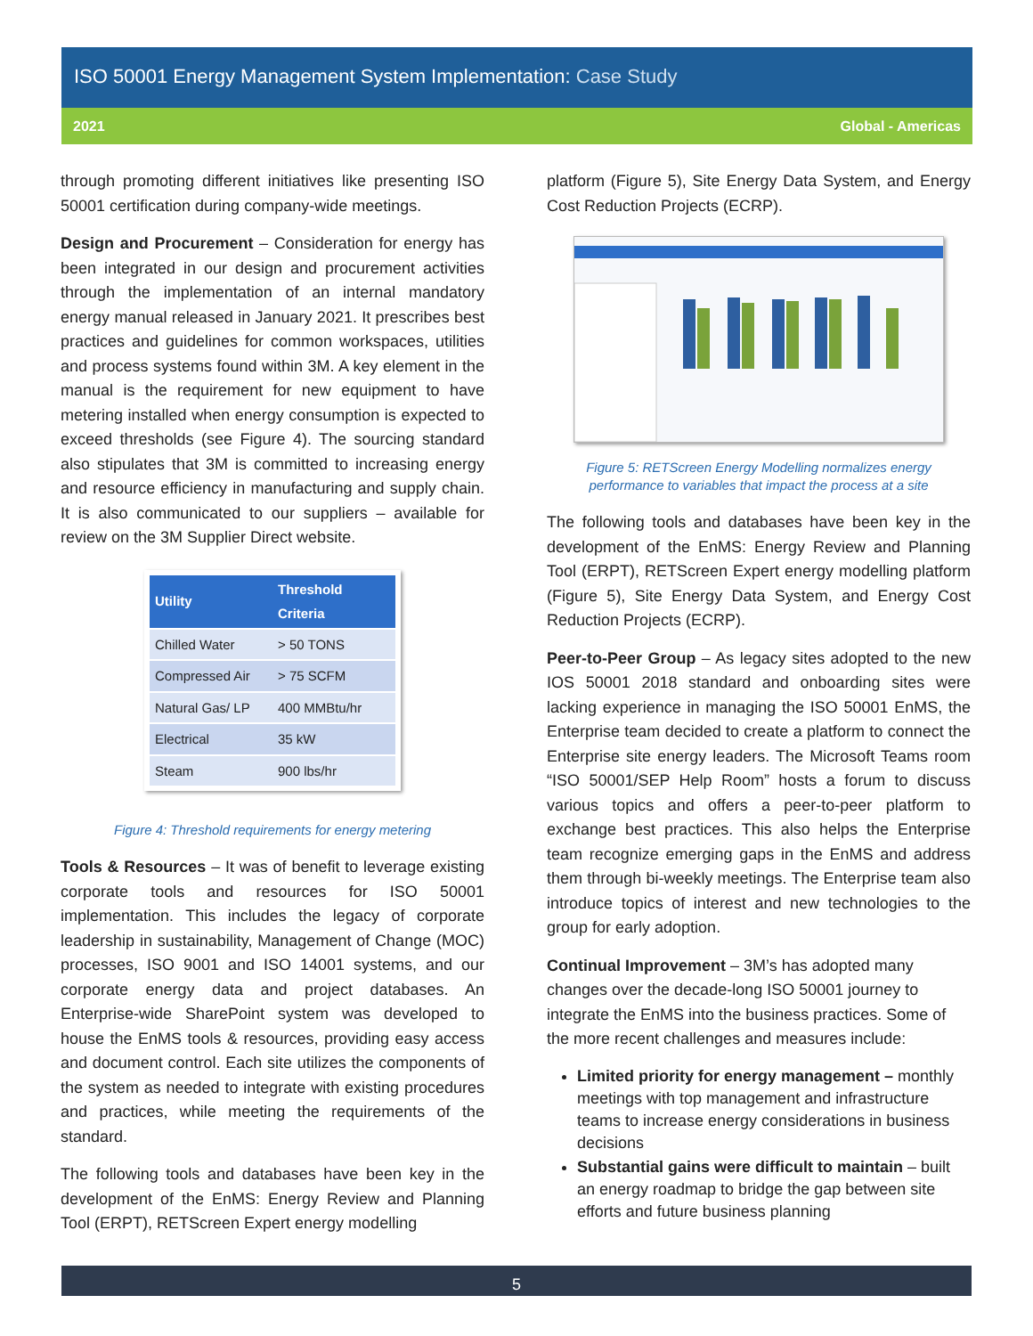ISO 50001 Energy Management System Implementation: Case Study
2021 Global - Americas
through promoting different initiatives like presenting ISO 50001 certification during company-wide meetings.
Design and Procurement – Consideration for energy has been integrated in our design and procurement activities through the implementation of an internal mandatory energy manual released in January 2021. It prescribes best practices and guidelines for common workspaces, utilities and process systems found within 3M. A key element in the manual is the requirement for new equipment to have metering installed when energy consumption is expected to exceed thresholds (see Figure 4). The sourcing standard also stipulates that 3M is committed to increasing energy and resource efficiency in manufacturing and supply chain. It is also communicated to our suppliers – available for review on the 3M Supplier Direct website.
| Utility | Threshold Criteria |
| --- | --- |
| Chilled Water | > 50 TONS |
| Compressed Air | > 75 SCFM |
| Natural Gas/ LP | 400 MMBtu/hr |
| Electrical | 35 kW |
| Steam | 900 lbs/hr |
Figure 4: Threshold requirements for energy metering
Tools & Resources – It was of benefit to leverage existing corporate tools and resources for ISO 50001 implementation. This includes the legacy of corporate leadership in sustainability, Management of Change (MOC) processes, ISO 9001 and ISO 14001 systems, and our corporate energy data and project databases. An Enterprise-wide SharePoint system was developed to house the EnMS tools & resources, providing easy access and document control. Each site utilizes the components of the system as needed to integrate with existing procedures and practices, while meeting the requirements of the standard.
The following tools and databases have been key in the development of the EnMS: Energy Review and Planning Tool (ERPT), RETScreen Expert energy modelling
platform (Figure 5), Site Energy Data System, and Energy Cost Reduction Projects (ECRP).
Figure 5: RETScreen Energy Modelling normalizes energy performance to variables that impact the process at a site
The following tools and databases have been key in the development of the EnMS: Energy Review and Planning Tool (ERPT), RETScreen Expert energy modelling platform (Figure 5), Site Energy Data System, and Energy Cost Reduction Projects (ECRP).
Peer-to-Peer Group – As legacy sites adopted to the new IOS 50001 2018 standard and onboarding sites were lacking experience in managing the ISO 50001 EnMS, the Enterprise team decided to create a platform to connect the Enterprise site energy leaders. The Microsoft Teams room “ISO 50001/SEP Help Room” hosts a forum to discuss various topics and offers a peer-to-peer platform to exchange best practices. This also helps the Enterprise team recognize emerging gaps in the EnMS and address them through bi-weekly meetings. The Enterprise team also introduce topics of interest and new technologies to the group for early adoption.
Continual Improvement – 3M’s has adopted many changes over the decade-long ISO 50001 journey to integrate the EnMS into the business practices. Some of the more recent challenges and measures include:
Limited priority for energy management – monthly meetings with top management and infrastructure teams to increase energy considerations in business decisions
Substantial gains were difficult to maintain – built an energy roadmap to bridge the gap between site efforts and future business planning
5